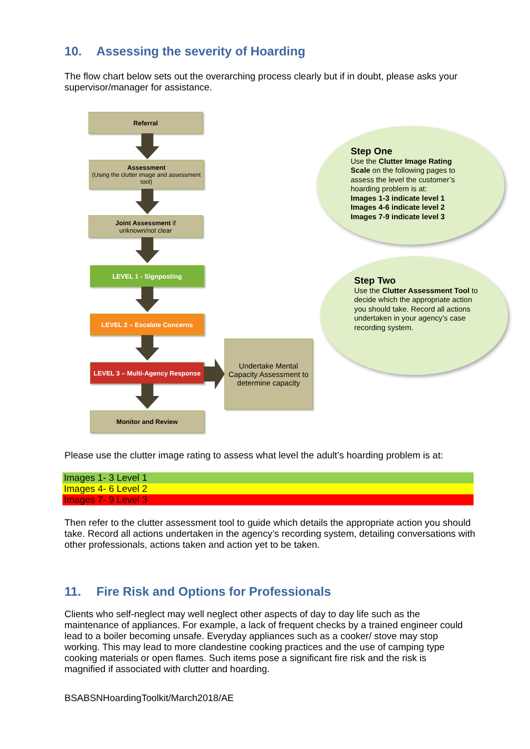10. Assessing the severity of Hoarding
The flow chart below sets out the overarching process clearly but if in doubt, please asks your supervisor/manager for assistance.
Referral
Assessment
(Using the clutter image and assessment tool)
Joint Assessment if
unknown/not clear
LEVEL 1 - Signposting
LEVEL 2 – Escalate Concerns
LEVEL 3 – Multi-Agency Response
Monitor and Review
Undertake Mental Capacity Assessment to determine capacity
Step One
Use the Clutter Image Rating Scale on the following pages to assess the level the customer’s hoarding problem is at:
Images 1-3 indicate level 1
Images 4-6 indicate level 2
Images 7-9 indicate level 3
Step Two
Use the Clutter Assessment Tool to decide which the appropriate action you should take. Record all actions undertaken in your agency’s case recording system.
Please use the clutter image rating to assess what level the adult’s hoarding problem is at:
| Images 1- 3 Level 1 |
| Images 4- 6 Level 2 |
| Images 7- 9 Level 3 |
Then refer to the clutter assessment tool to guide which details the appropriate action you should take. Record all actions undertaken in the agency’s recording system, detailing conversations with other professionals, actions taken and action yet to be taken.
11. Fire Risk and Options for Professionals
Clients who self-neglect may well neglect other aspects of day to day life such as the maintenance of appliances. For example, a lack of frequent checks by a trained engineer could lead to a boiler becoming unsafe. Everyday appliances such as a cooker/ stove may stop working. This may lead to more clandestine cooking practices and the use of camping type cooking materials or open flames. Such items pose a significant fire risk and the risk is magnified if associated with clutter and hoarding.
BSABSNHoardingToolkit/March2018/AE